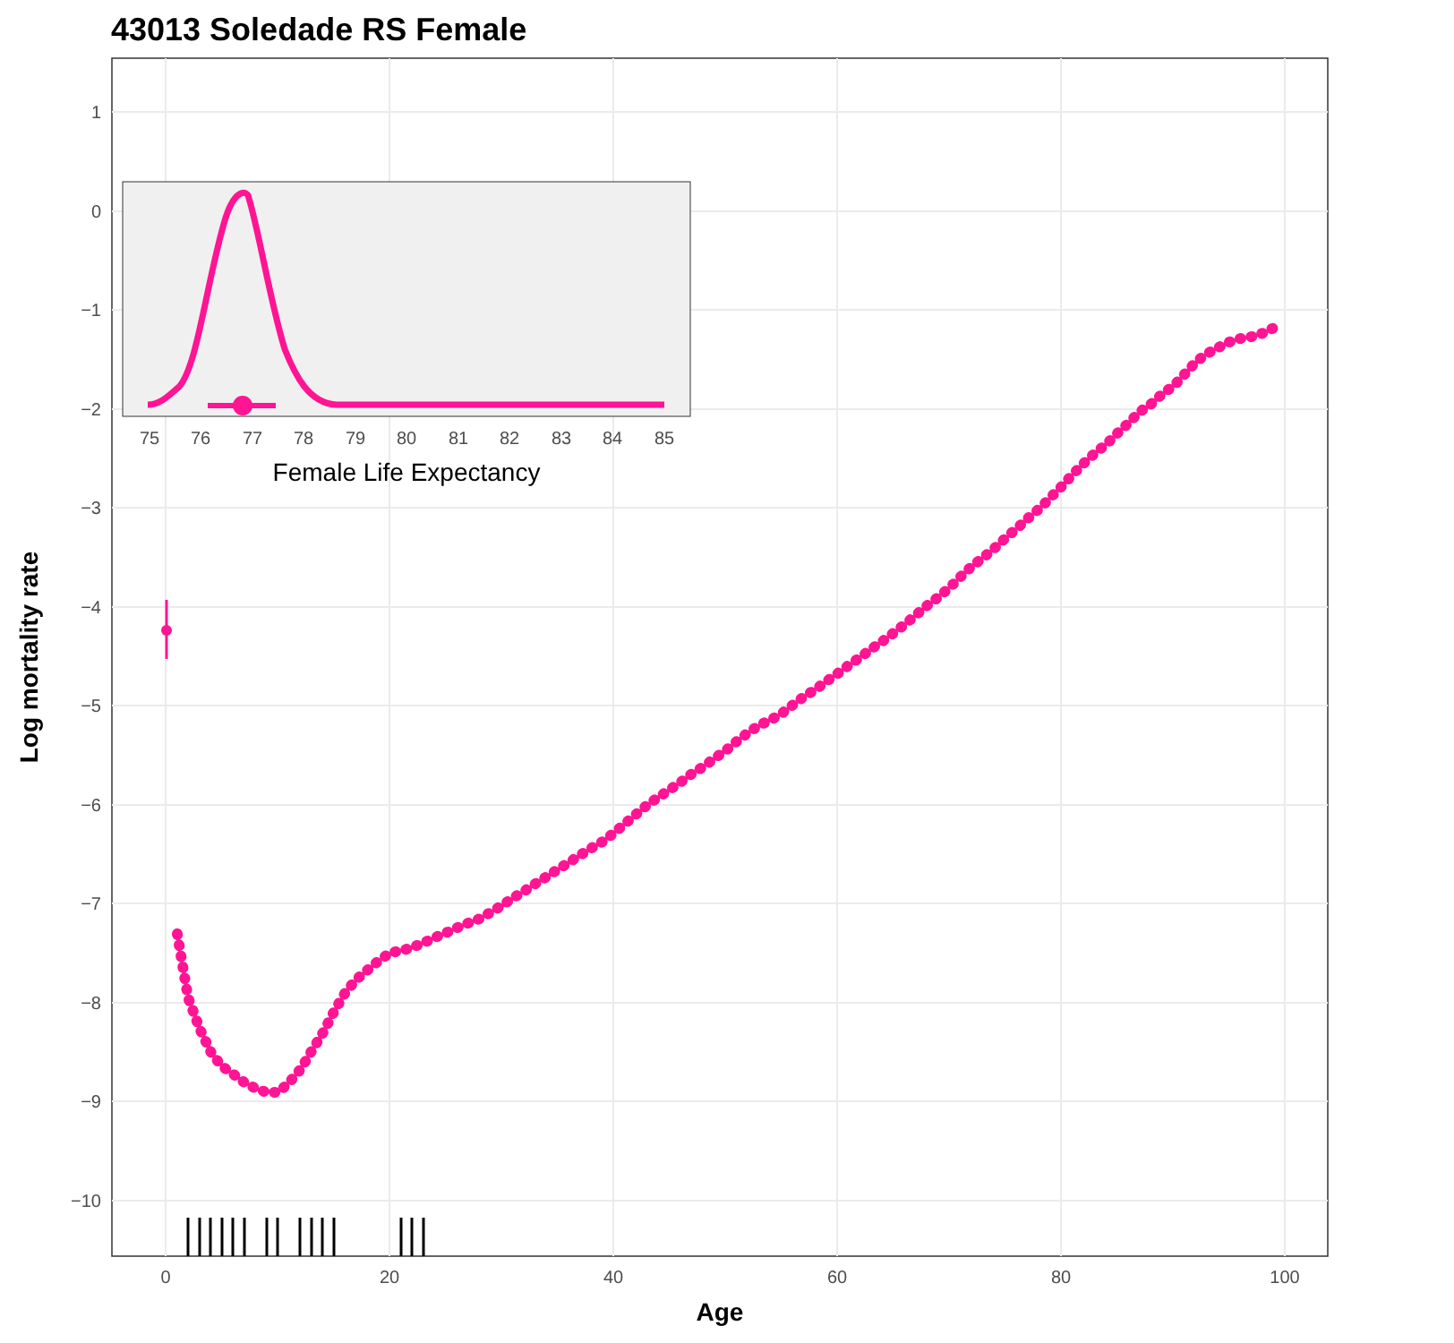43013 Soledade RS Female
1
0
−1
−2
−3
−4
−5
−6
−7
−8
−9
−10
0
20
40
60
80
100
Age
Log mortality rate
75
76
77
78
79
80
81
82
83
84
85
Female Life Expectancy